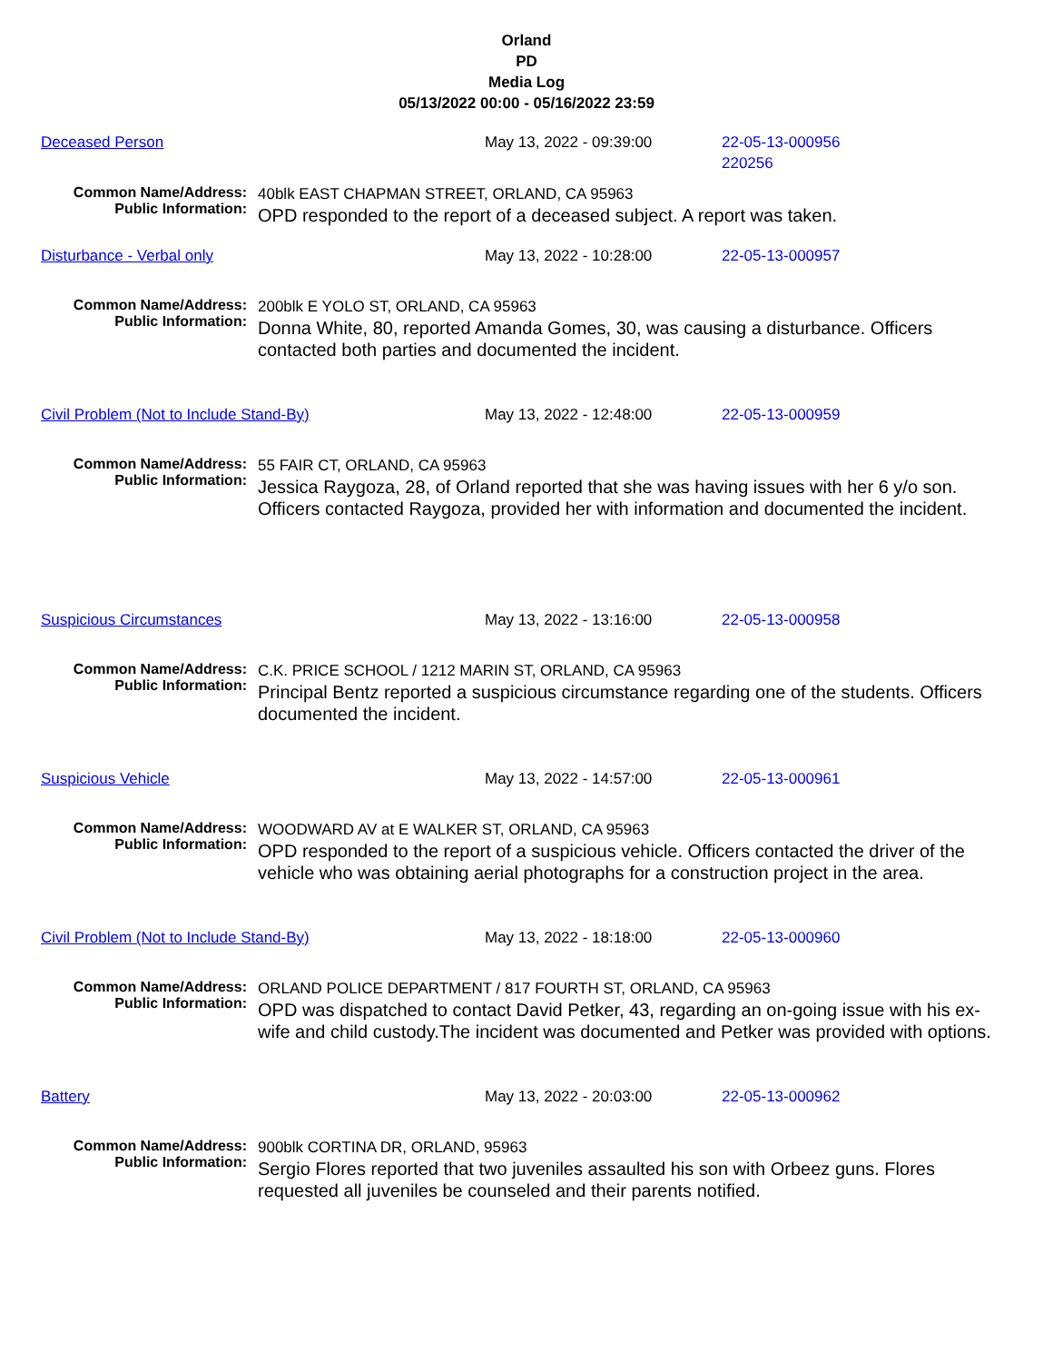Orland
PD
Media Log
05/13/2022 00:00 - 05/16/2022 23:59
Deceased Person May 13, 2022 - 09:39:00 22-05-13-000956
220256
Common Name/Address:
Public Information:
40blk EAST CHAPMAN STREET, ORLAND, CA 95963
OPD responded to the report of a deceased subject. A report was taken.
Disturbance - Verbal only May 13, 2022 - 10:28:00 22-05-13-000957
Common Name/Address:
Public Information:
200blk E YOLO ST, ORLAND, CA 95963
Donna White, 80, reported Amanda Gomes, 30, was causing a disturbance. Officers contacted both parties and documented the incident.
Civil Problem (Not to Include Stand-By) May 13, 2022 - 12:48:00 22-05-13-000959
Common Name/Address:
Public Information:
55 FAIR CT, ORLAND, CA 95963
Jessica Raygoza, 28, of Orland reported that she was having issues with her 6 y/o son. Officers contacted Raygoza, provided her with information and documented the incident.
Suspicious Circumstances May 13, 2022 - 13:16:00 22-05-13-000958
Common Name/Address:
Public Information:
C.K. PRICE SCHOOL / 1212 MARIN ST, ORLAND, CA 95963
Principal Bentz reported a suspicious circumstance regarding one of the students. Officers documented the incident.
Suspicious Vehicle May 13, 2022 - 14:57:00 22-05-13-000961
Common Name/Address:
Public Information:
WOODWARD AV at E WALKER ST, ORLAND, CA 95963
OPD responded to the report of a suspicious vehicle. Officers contacted the driver of the vehicle who was obtaining aerial photographs for a construction project in the area.
Civil Problem (Not to Include Stand-By) May 13, 2022 - 18:18:00 22-05-13-000960
Common Name/Address:
Public Information:
ORLAND POLICE DEPARTMENT / 817 FOURTH ST, ORLAND, CA 95963
OPD was dispatched to contact David Petker, 43, regarding an on-going issue with his ex-wife and child custody.The incident was documented and Petker was provided with options.
Battery May 13, 2022 - 20:03:00 22-05-13-000962
Common Name/Address:
Public Information:
900blk CORTINA DR, ORLAND, 95963
Sergio Flores reported that two juveniles assaulted his son with Orbeez guns. Flores requested all juveniles be counseled and their parents notified.